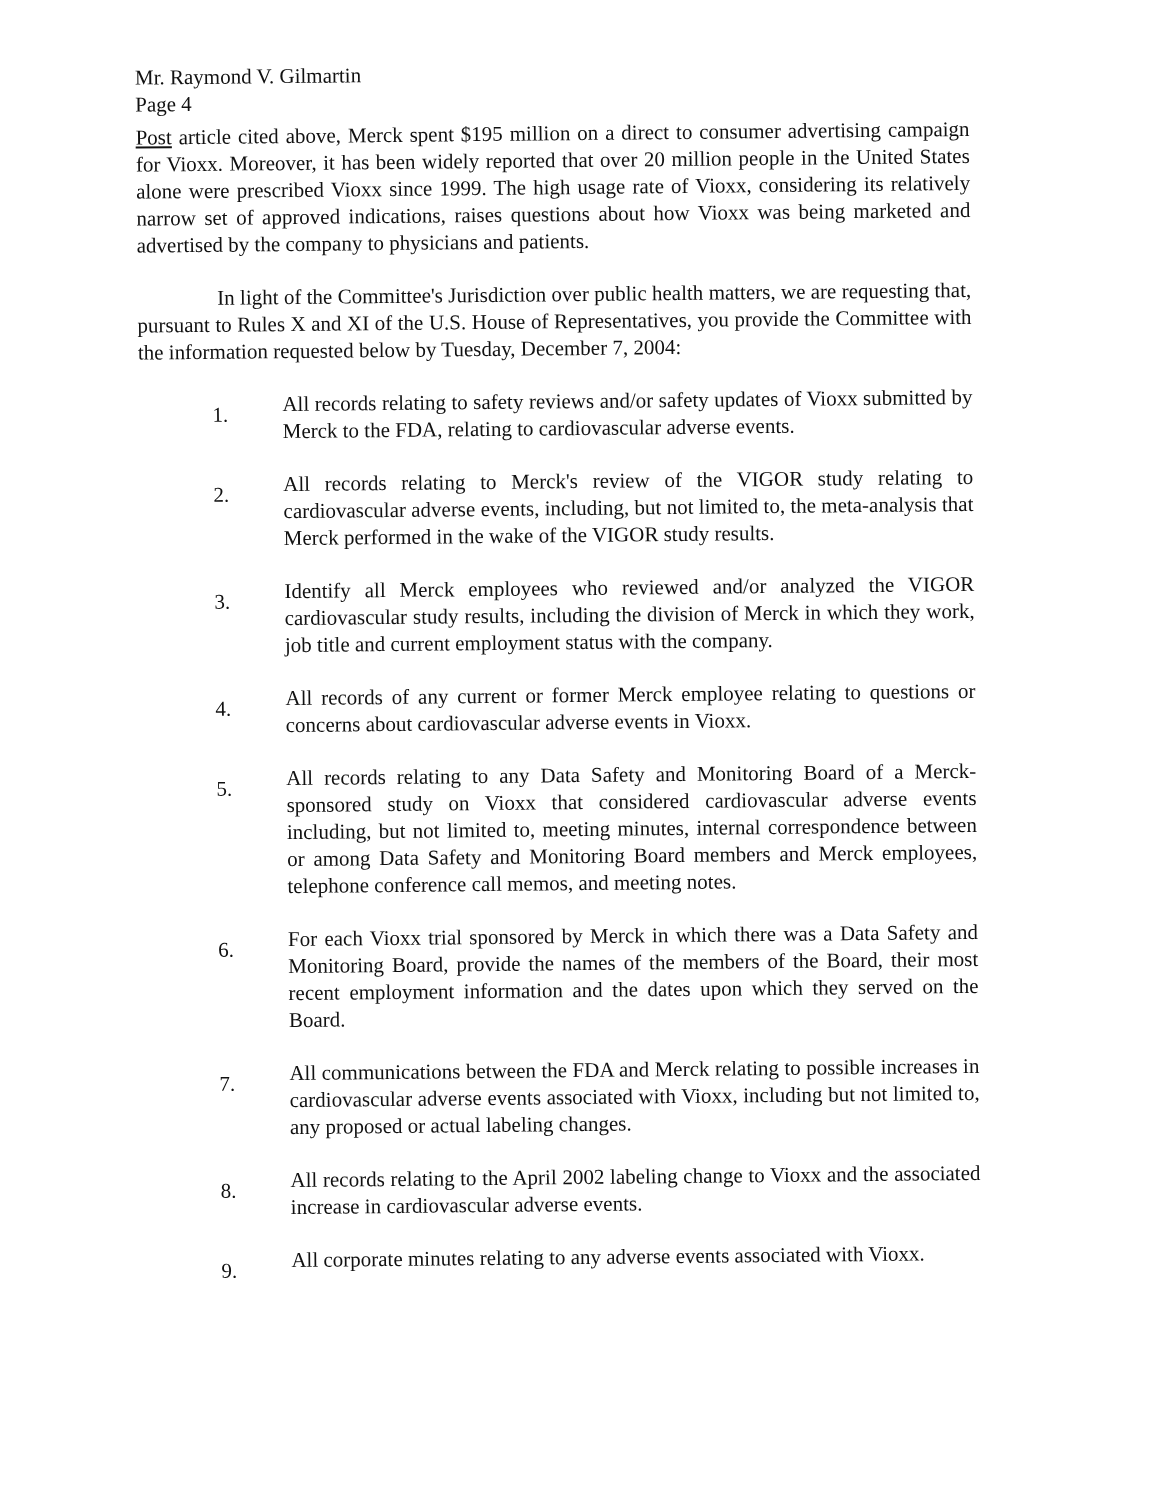Mr. Raymond V. Gilmartin
Page 4
Post article cited above, Merck spent $195 million on a direct to consumer advertising campaign for Vioxx. Moreover, it has been widely reported that over 20 million people in the United States alone were prescribed Vioxx since 1999. The high usage rate of Vioxx, considering its relatively narrow set of approved indications, raises questions about how Vioxx was being marketed and advertised by the company to physicians and patients.
In light of the Committee's Jurisdiction over public health matters, we are requesting that, pursuant to Rules X and XI of the U.S. House of Representatives, you provide the Committee with the information requested below by Tuesday, December 7, 2004:
1.
All records relating to safety reviews and/or safety updates of Vioxx submitted by Merck to the FDA, relating to cardiovascular adverse events.
2.
All records relating to Merck's review of the VIGOR study relating to cardiovascular adverse events, including, but not limited to, the meta-analysis that Merck performed in the wake of the VIGOR study results.
3.
Identify all Merck employees who reviewed and/or analyzed the VIGOR cardiovascular study results, including the division of Merck in which they work, job title and current employment status with the company.
4.
All records of any current or former Merck employee relating to questions or concerns about cardiovascular adverse events in Vioxx.
5.
All records relating to any Data Safety and Monitoring Board of a Merck-sponsored study on Vioxx that considered cardiovascular adverse events including, but not limited to, meeting minutes, internal correspondence between or among Data Safety and Monitoring Board members and Merck employees, telephone conference call memos, and meeting notes.
6.
For each Vioxx trial sponsored by Merck in which there was a Data Safety and Monitoring Board, provide the names of the members of the Board, their most recent employment information and the dates upon which they served on the Board.
7.
All communications between the FDA and Merck relating to possible increases in cardiovascular adverse events associated with Vioxx, including but not limited to, any proposed or actual labeling changes.
8.
All records relating to the April 2002 labeling change to Vioxx and the associated increase in cardiovascular adverse events.
9.
All corporate minutes relating to any adverse events associated with Vioxx.